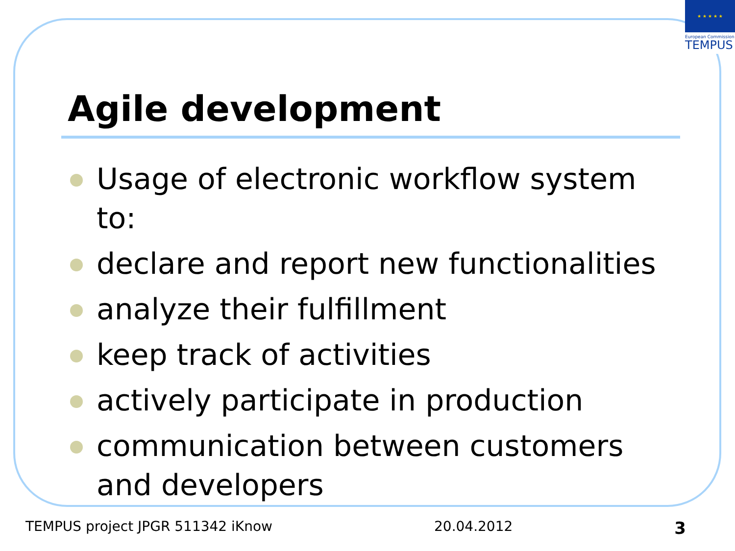★ ★ ★ ★ ★
European Commission
TEMPUS
Agile development
Usage of electronic workflow system to:
declare and report new functionalities
analyze their fulfillment
keep track of activities
actively participate in production
communication between customers and developers
TEMPUS project JPGR 511342 iKnow 20.04.2012 3